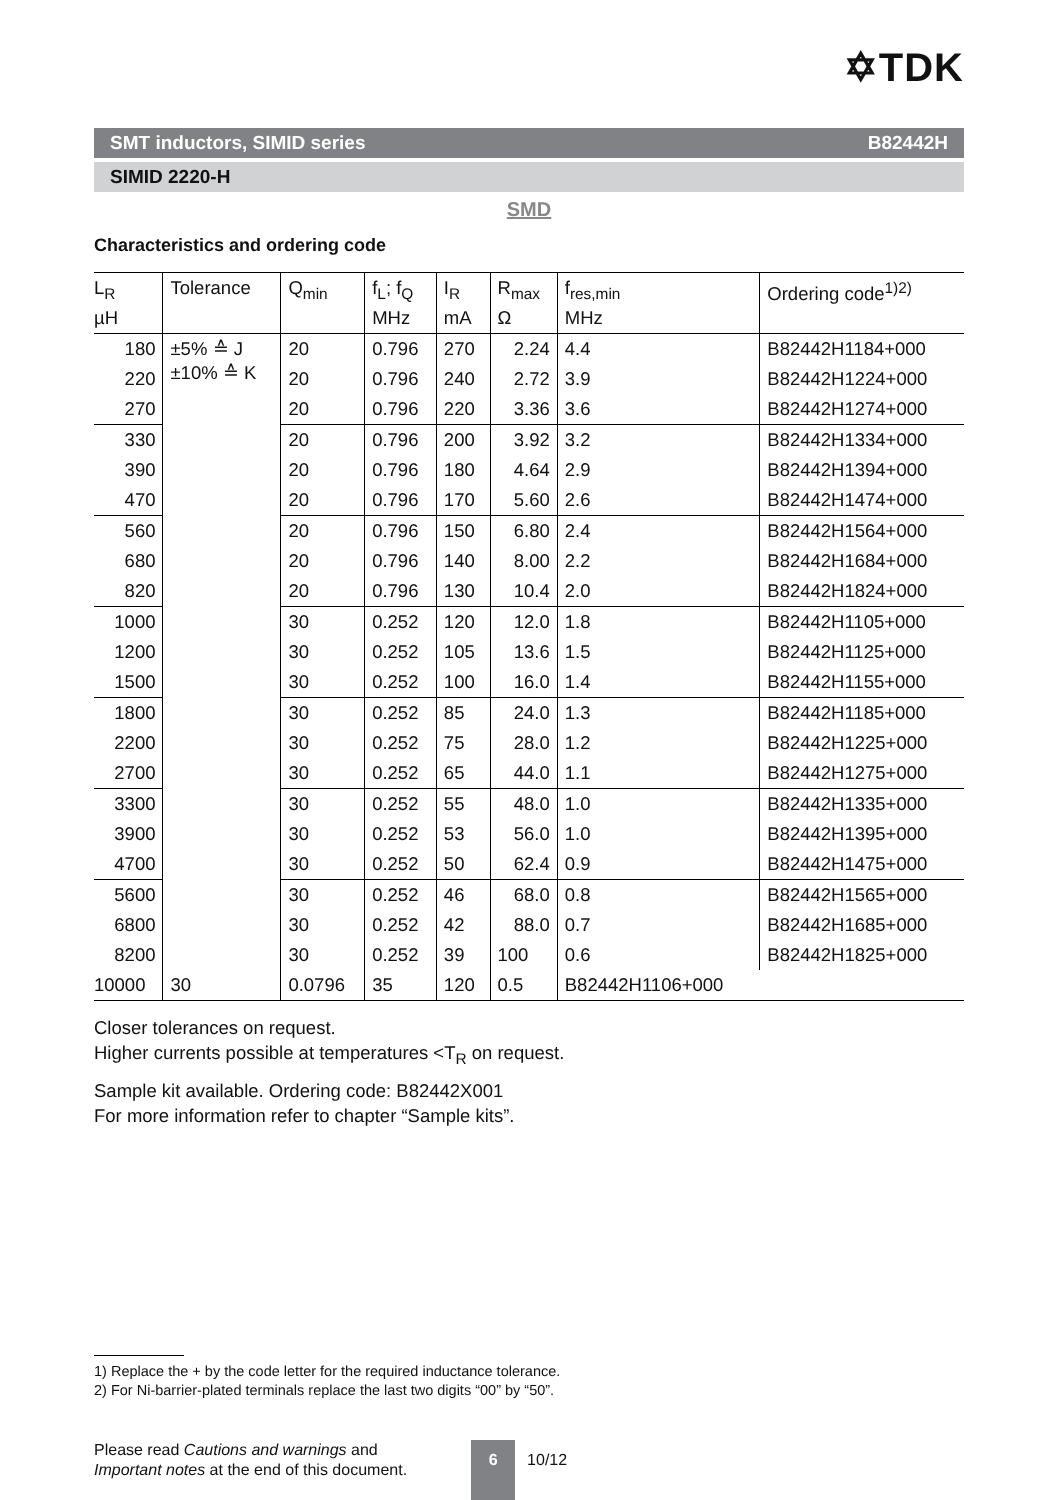✡TDK
SMT inductors, SIMID series B82442H
SIMID 2220-H
SMD
Characteristics and ordering code
| L<sub>R</sub> µH | Tolerance | Q<sub>min</sub> | f<sub>L</sub>; f<sub>Q</sub> MHz | I<sub>R</sub> mA | R<sub>max</sub> Ω | f<sub>res,min</sub> MHz | Ordering code<sup>1)2)</sup> |
| --- | --- | --- | --- | --- | --- | --- | --- |
| 180 | ±5% ≙ J ±10% ≙ K | 20 | 0.796 | 270 | 2.24 | 4.4 | B82442H1184+000 |
| 220 | | 20 | 0.796 | 240 | 2.72 | 3.9 | B82442H1224+000 |
| 270 | | 20 | 0.796 | 220 | 3.36 | 3.6 | B82442H1274+000 |
| 330 | | 20 | 0.796 | 200 | 3.92 | 3.2 | B82442H1334+000 |
| 390 | | 20 | 0.796 | 180 | 4.64 | 2.9 | B82442H1394+000 |
| 470 | | 20 | 0.796 | 170 | 5.60 | 2.6 | B82442H1474+000 |
| 560 | | 20 | 0.796 | 150 | 6.80 | 2.4 | B82442H1564+000 |
| 680 | | 20 | 0.796 | 140 | 8.00 | 2.2 | B82442H1684+000 |
| 820 | | 20 | 0.796 | 130 | 10.4 | 2.0 | B82442H1824+000 |
| 1000 | | 30 | 0.252 | 120 | 12.0 | 1.8 | B82442H1105+000 |
| 1200 | | 30 | 0.252 | 105 | 13.6 | 1.5 | B82442H1125+000 |
| 1500 | | 30 | 0.252 | 100 | 16.0 | 1.4 | B82442H1155+000 |
| 1800 | | 30 | 0.252 | 85 | 24.0 | 1.3 | B82442H1185+000 |
| 2200 | | 30 | 0.252 | 75 | 28.0 | 1.2 | B82442H1225+000 |
| 2700 | | 30 | 0.252 | 65 | 44.0 | 1.1 | B82442H1275+000 |
| 3300 | | 30 | 0.252 | 55 | 48.0 | 1.0 | B82442H1335+000 |
| 3900 | | 30 | 0.252 | 53 | 56.0 | 1.0 | B82442H1395+000 |
| 4700 | | 30 | 0.252 | 50 | 62.4 | 0.9 | B82442H1475+000 |
| 5600 | | 30 | 0.252 | 46 | 68.0 | 0.8 | B82442H1565+000 |
| 6800 | | 30 | 0.252 | 42 | 88.0 | 0.7 | B82442H1685+000 |
| 8200 | | 30 | 0.252 | 39 | 100 | 0.6 | B82442H1825+000 |
| 10000 | 30 | 0.0796 | 35 | 120 | 0.5 | B82442H1106+000 | |
Closer tolerances on request.
Higher currents possible at temperatures <T<sub>R</sub> on request.
Sample kit available. Ordering code: B82442X001
For more information refer to chapter “Sample kits”.
1) Replace the + by the code letter for the required inductance tolerance.
2) For Ni-barrier-plated terminals replace the last two digits “00” by “50”.
Please read Cautions and warnings and
Important notes at the end of this document.
6
10/12